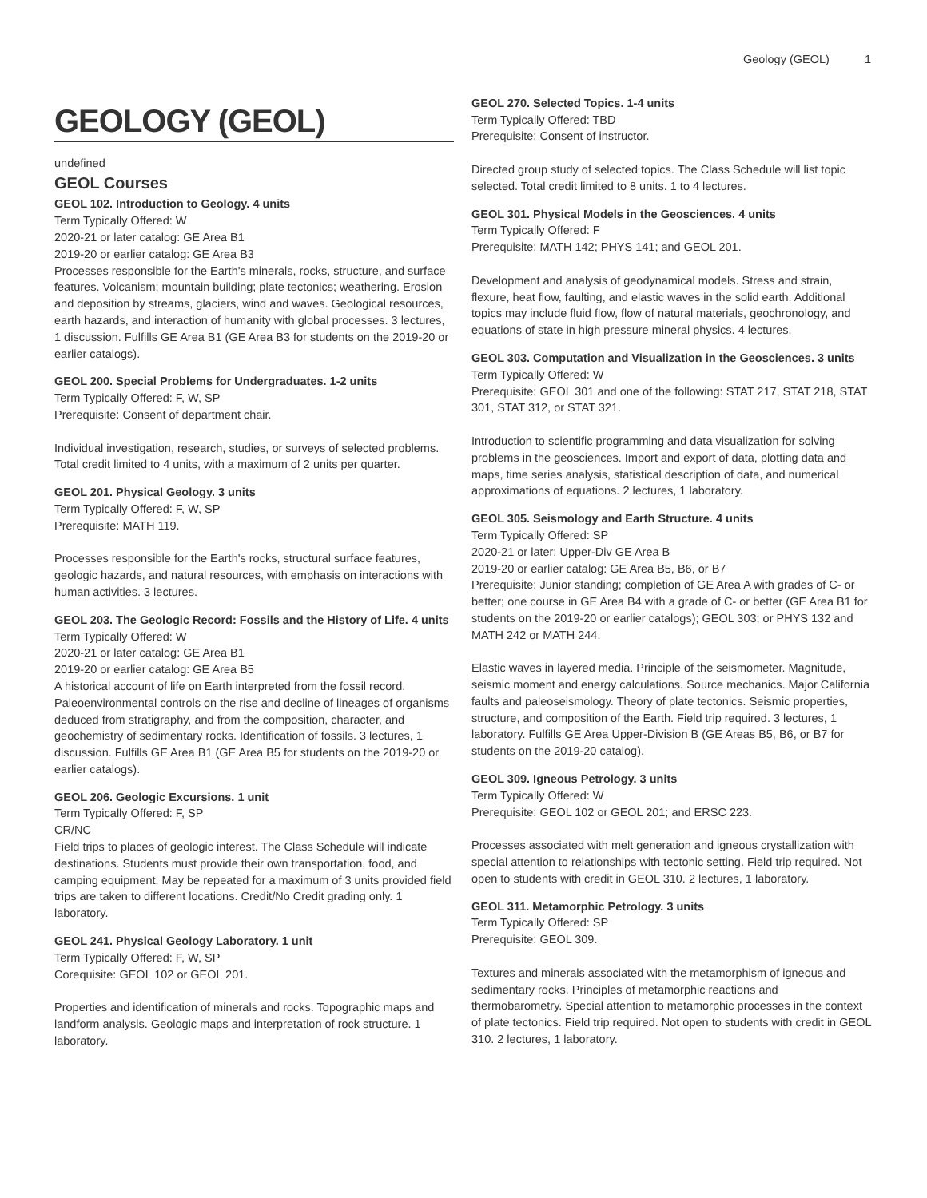Geology (GEOL) 1
GEOLOGY (GEOL)
undefined
GEOL Courses
GEOL 102. Introduction to Geology. 4 units
Term Typically Offered: W
2020-21 or later catalog: GE Area B1
2019-20 or earlier catalog: GE Area B3
Processes responsible for the Earth's minerals, rocks, structure, and surface features. Volcanism; mountain building; plate tectonics; weathering. Erosion and deposition by streams, glaciers, wind and waves. Geological resources, earth hazards, and interaction of humanity with global processes. 3 lectures, 1 discussion. Fulfills GE Area B1 (GE Area B3 for students on the 2019-20 or earlier catalogs).
GEOL 200. Special Problems for Undergraduates. 1-2 units
Term Typically Offered: F, W, SP
Prerequisite: Consent of department chair.
Individual investigation, research, studies, or surveys of selected problems. Total credit limited to 4 units, with a maximum of 2 units per quarter.
GEOL 201. Physical Geology. 3 units
Term Typically Offered: F, W, SP
Prerequisite: MATH 119.
Processes responsible for the Earth's rocks, structural surface features, geologic hazards, and natural resources, with emphasis on interactions with human activities. 3 lectures.
GEOL 203. The Geologic Record: Fossils and the History of Life. 4 units
Term Typically Offered: W
2020-21 or later catalog: GE Area B1
2019-20 or earlier catalog: GE Area B5
A historical account of life on Earth interpreted from the fossil record. Paleoenvironmental controls on the rise and decline of lineages of organisms deduced from stratigraphy, and from the composition, character, and geochemistry of sedimentary rocks. Identification of fossils. 3 lectures, 1 discussion. Fulfills GE Area B1 (GE Area B5 for students on the 2019-20 or earlier catalogs).
GEOL 206. Geologic Excursions. 1 unit
Term Typically Offered: F, SP
CR/NC
Field trips to places of geologic interest. The Class Schedule will indicate destinations. Students must provide their own transportation, food, and camping equipment. May be repeated for a maximum of 3 units provided field trips are taken to different locations. Credit/No Credit grading only. 1 laboratory.
GEOL 241. Physical Geology Laboratory. 1 unit
Term Typically Offered: F, W, SP
Corequisite: GEOL 102 or GEOL 201.
Properties and identification of minerals and rocks. Topographic maps and landform analysis. Geologic maps and interpretation of rock structure. 1 laboratory.
GEOL 270. Selected Topics. 1-4 units
Term Typically Offered: TBD
Prerequisite: Consent of instructor.
Directed group study of selected topics. The Class Schedule will list topic selected. Total credit limited to 8 units. 1 to 4 lectures.
GEOL 301. Physical Models in the Geosciences. 4 units
Term Typically Offered: F
Prerequisite: MATH 142; PHYS 141; and GEOL 201.
Development and analysis of geodynamical models. Stress and strain, flexure, heat flow, faulting, and elastic waves in the solid earth. Additional topics may include fluid flow, flow of natural materials, geochronology, and equations of state in high pressure mineral physics. 4 lectures.
GEOL 303. Computation and Visualization in the Geosciences. 3 units
Term Typically Offered: W
Prerequisite: GEOL 301 and one of the following: STAT 217, STAT 218, STAT 301, STAT 312, or STAT 321.
Introduction to scientific programming and data visualization for solving problems in the geosciences. Import and export of data, plotting data and maps, time series analysis, statistical description of data, and numerical approximations of equations. 2 lectures, 1 laboratory.
GEOL 305. Seismology and Earth Structure. 4 units
Term Typically Offered: SP
2020-21 or later: Upper-Div GE Area B
2019-20 or earlier catalog: GE Area B5, B6, or B7
Prerequisite: Junior standing; completion of GE Area A with grades of C- or better; one course in GE Area B4 with a grade of C- or better (GE Area B1 for students on the 2019-20 or earlier catalogs); GEOL 303; or PHYS 132 and MATH 242 or MATH 244.
Elastic waves in layered media. Principle of the seismometer. Magnitude, seismic moment and energy calculations. Source mechanics. Major California faults and paleoseismology. Theory of plate tectonics. Seismic properties, structure, and composition of the Earth. Field trip required. 3 lectures, 1 laboratory. Fulfills GE Area Upper-Division B (GE Areas B5, B6, or B7 for students on the 2019-20 catalog).
GEOL 309. Igneous Petrology. 3 units
Term Typically Offered: W
Prerequisite: GEOL 102 or GEOL 201; and ERSC 223.
Processes associated with melt generation and igneous crystallization with special attention to relationships with tectonic setting. Field trip required. Not open to students with credit in GEOL 310. 2 lectures, 1 laboratory.
GEOL 311. Metamorphic Petrology. 3 units
Term Typically Offered: SP
Prerequisite: GEOL 309.
Textures and minerals associated with the metamorphism of igneous and sedimentary rocks. Principles of metamorphic reactions and thermobarometry. Special attention to metamorphic processes in the context of plate tectonics. Field trip required. Not open to students with credit in GEOL 310. 2 lectures, 1 laboratory.